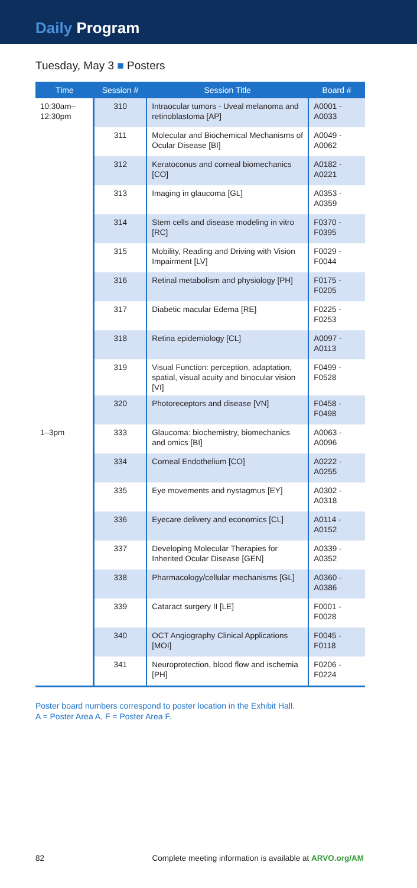Daily Program
Tuesday, May 3 ■ Posters
| Time | Session # | Session Title | Board # |
| --- | --- | --- | --- |
| 10:30am– 12:30pm | 310 | Intraocular tumors - Uveal melanoma and retinoblastoma [AP] | A0001 - A0033 |
| | 311 | Molecular and Biochemical Mechanisms of Ocular Disease [BI] | A0049 - A0062 |
| | 312 | Keratoconus and corneal biomechanics [CO] | A0182 - A0221 |
| | 313 | Imaging in glaucoma [GL] | A0353 - A0359 |
| | 314 | Stem cells and disease modeling in vitro [RC] | F0370 - F0395 |
| | 315 | Mobility, Reading and Driving with Vision Impairment [LV] | F0029 - F0044 |
| | 316 | Retinal metabolism and physiology [PH] | F0175 - F0205 |
| | 317 | Diabetic macular Edema [RE] | F0225 - F0253 |
| | 318 | Retina epidemiology [CL] | A0097 - A0113 |
| | 319 | Visual Function: perception, adaptation, spatial, visual acuity and binocular vision [VI] | F0499 - F0528 |
| | 320 | Photoreceptors and disease [VN] | F0458 - F0498 |
| 1–3pm | 333 | Glaucoma: biochemistry, biomechanics and omics [BI] | A0063 - A0096 |
| | 334 | Corneal Endothelium [CO] | A0222 - A0255 |
| | 335 | Eye movements and nystagmus [EY] | A0302 - A0318 |
| | 336 | Eyecare delivery and economics [CL] | A0114 - A0152 |
| | 337 | Developing Molecular Therapies for Inherited Ocular Disease [GEN] | A0339 - A0352 |
| | 338 | Pharmacology/cellular mechanisms [GL] | A0360 - A0386 |
| | 339 | Cataract surgery II [LE] | F0001 - F0028 |
| | 340 | OCT Angiography Clinical Applications [MOI] | F0045 - F0118 |
| | 341 | Neuroprotection, blood flow and ischemia [PH] | F0206 - F0224 |
Poster board numbers correspond to poster location in the Exhibit Hall.
A = Poster Area A, F = Poster Area F.
82 Complete meeting information is available at ARVO.org/AM